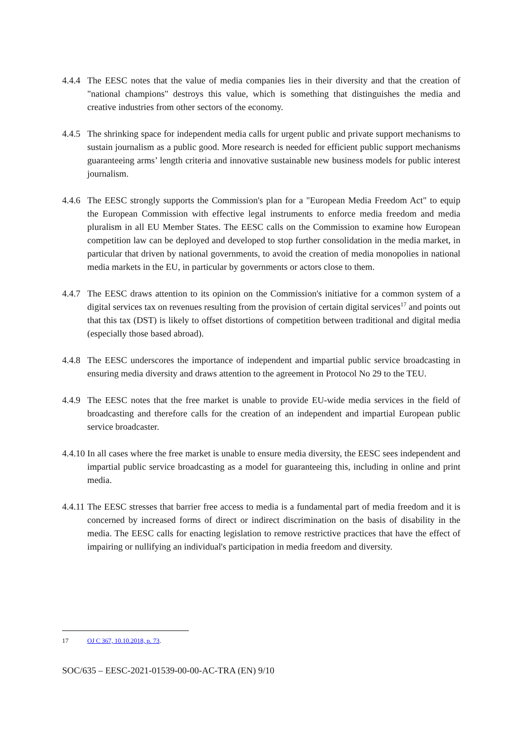4.4.4 The EESC notes that the value of media companies lies in their diversity and that the creation of "national champions" destroys this value, which is something that distinguishes the media and creative industries from other sectors of the economy.
4.4.5 The shrinking space for independent media calls for urgent public and private support mechanisms to sustain journalism as a public good. More research is needed for efficient public support mechanisms guaranteeing arms’ length criteria and innovative sustainable new business models for public interest journalism.
4.4.6 The EESC strongly supports the Commission's plan for a "European Media Freedom Act" to equip the European Commission with effective legal instruments to enforce media freedom and media pluralism in all EU Member States. The EESC calls on the Commission to examine how European competition law can be deployed and developed to stop further consolidation in the media market, in particular that driven by national governments, to avoid the creation of media monopolies in national media markets in the EU, in particular by governments or actors close to them.
4.4.7 The EESC draws attention to its opinion on the Commission's initiative for a common system of a digital services tax on revenues resulting from the provision of certain digital services<sup>17</sup> and points out that this tax (DST) is likely to offset distortions of competition between traditional and digital media (especially those based abroad).
4.4.8 The EESC underscores the importance of independent and impartial public service broadcasting in ensuring media diversity and draws attention to the agreement in Protocol No 29 to the TEU.
4.4.9 The EESC notes that the free market is unable to provide EU-wide media services in the field of broadcasting and therefore calls for the creation of an independent and impartial European public service broadcaster.
4.4.10 In all cases where the free market is unable to ensure media diversity, the EESC sees independent and impartial public service broadcasting as a model for guaranteeing this, including in online and print media.
4.4.11 The EESC stresses that barrier free access to media is a fundamental part of media freedom and it is concerned by increased forms of direct or indirect discrimination on the basis of disability in the media. The EESC calls for enacting legislation to remove restrictive practices that have the effect of impairing or nullifying an individual's participation in media freedom and diversity.
17 OJ C 367, 10.10.2018, p. 73.
SOC/635 – EESC-2021-01539-00-00-AC-TRA (EN) 9/10